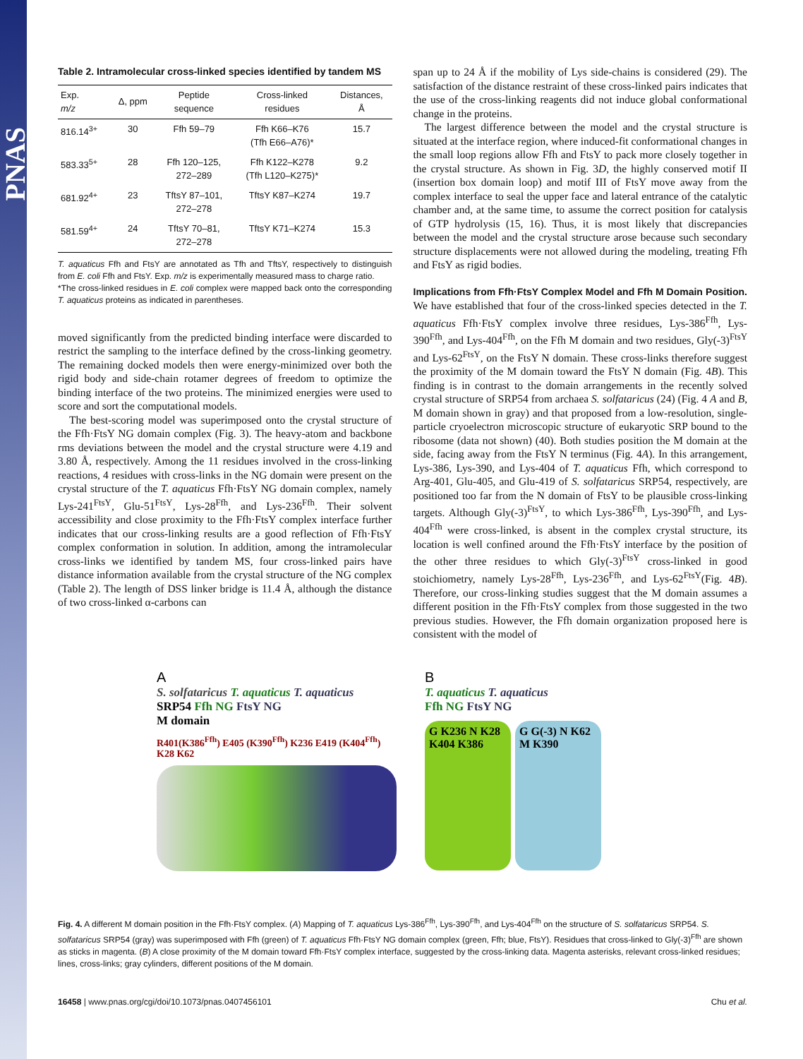PNAS
Table 2. Intramolecular cross-linked species identified by tandem MS
| Exp. m/z | Δ, ppm | Peptide sequence | Cross-linked residues | Distances, Å |
| --- | --- | --- | --- | --- |
| 816.14<sup>3+</sup> | 30 | Ffh 59–79 | Ffh K66–K76 (Tfh E66–A76)* | 15.7 |
| 583.33<sup>5+</sup> | 28 | Ffh 120–125, 272–289 | Ffh K122–K278 (Tfh L120–K275)* | 9.2 |
| 681.92<sup>4+</sup> | 23 | TftsY 87–101, 272–278 | TftsY K87–K274 | 19.7 |
| 581.59<sup>4+</sup> | 24 | TftsY 70–81, 272–278 | TftsY K71–K274 | 15.3 |
T. aquaticus Ffh and FtsY are annotated as Tfh and TftsY, respectively to distinguish from E. coli Ffh and FtsY. Exp. m/z is experimentally measured mass to charge ratio.
*The cross-linked residues in E. coli complex were mapped back onto the corresponding T. aquaticus proteins as indicated in parentheses.
moved significantly from the predicted binding interface were discarded to restrict the sampling to the interface defined by the cross-linking geometry. The remaining docked models then were energy-minimized over both the rigid body and side-chain rotamer degrees of freedom to optimize the binding interface of the two proteins. The minimized energies were used to score and sort the computational models.
The best-scoring model was superimposed onto the crystal structure of the Ffh·FtsY NG domain complex (Fig. 3). The heavy-atom and backbone rms deviations between the model and the crystal structure were 4.19 and 3.80 Å, respectively. Among the 11 residues involved in the cross-linking reactions, 4 residues with cross-links in the NG domain were present on the crystal structure of the T. aquaticus Ffh·FtsY NG domain complex, namely Lys-241<sup>FtsY</sup>, Glu-51<sup>FtsY</sup>, Lys-28<sup>Ffh</sup>, and Lys-236<sup>Ffh</sup>. Their solvent accessibility and close proximity to the Ffh·FtsY complex interface further indicates that our cross-linking results are a good reflection of Ffh·FtsY complex conformation in solution. In addition, among the intramolecular cross-links we identified by tandem MS, four cross-linked pairs have distance information available from the crystal structure of the NG complex (Table 2). The length of DSS linker bridge is 11.4 Å, although the distance of two cross-linked α-carbons can
span up to 24 Å if the mobility of Lys side-chains is considered (29). The satisfaction of the distance restraint of these cross-linked pairs indicates that the use of the cross-linking reagents did not induce global conformational change in the proteins.
The largest difference between the model and the crystal structure is situated at the interface region, where induced-fit conformational changes in the small loop regions allow Ffh and FtsY to pack more closely together in the crystal structure. As shown in Fig. 3D, the highly conserved motif II (insertion box domain loop) and motif III of FtsY move away from the complex interface to seal the upper face and lateral entrance of the catalytic chamber and, at the same time, to assume the correct position for catalysis of GTP hydrolysis (15, 16). Thus, it is most likely that discrepancies between the model and the crystal structure arose because such secondary structure displacements were not allowed during the modeling, treating Ffh and FtsY as rigid bodies.
Implications from Ffh·FtsY Complex Model and Ffh M Domain Position. We have established that four of the cross-linked species detected in the T. aquaticus Ffh·FtsY complex involve three residues, Lys-386<sup>Ffh</sup>, Lys-390<sup>Ffh</sup>, and Lys-404<sup>Ffh</sup>, on the Ffh M domain and two residues, Gly(-3)<sup>FtsY</sup> and Lys-62<sup>FtsY</sup>, on the FtsY N domain. These cross-links therefore suggest the proximity of the M domain toward the FtsY N domain (Fig. 4B). This finding is in contrast to the domain arrangements in the recently solved crystal structure of SRP54 from archaea S. solfataricus (24) (Fig. 4 A and B, M domain shown in gray) and that proposed from a low-resolution, single-particle cryoelectron microscopic structure of eukaryotic SRP bound to the ribosome (data not shown) (40). Both studies position the M domain at the side, facing away from the FtsY N terminus (Fig. 4A). In this arrangement, Lys-386, Lys-390, and Lys-404 of T. aquaticus Ffh, which correspond to Arg-401, Glu-405, and Glu-419 of S. solfataricus SRP54, respectively, are positioned too far from the N domain of FtsY to be plausible cross-linking targets. Although Gly(-3)<sup>FtsY</sup>, to which Lys-386<sup>Ffh</sup>, Lys-390<sup>Ffh</sup>, and Lys-404<sup>Ffh</sup> were cross-linked, is absent in the complex crystal structure, its location is well confined around the Ffh·FtsY interface by the position of the other three residues to which Gly(-3)<sup>FtsY</sup> cross-linked in good stoichiometry, namely Lys-28<sup>Ffh</sup>, Lys-236<sup>Ffh</sup>, and Lys-62<sup>FtsY</sup>(Fig. 4B). Therefore, our cross-linking studies suggest that the M domain assumes a different position in the Ffh·FtsY complex from those suggested in the two previous studies. However, the Ffh domain organization proposed here is consistent with the model of
A
S. solfataricus T. aquaticus T. aquaticus
SRP54 Ffh NG FtsY NG
M domain
R401(K386<sup>Ffh</sup>) E405 (K390<sup>Ffh</sup>) K236 E419 (K404<sup>Ffh</sup>) K28 K62
B
T. aquaticus T. aquaticus
Ffh NG FtsY NG
G K236 N K28 K404 K386
G G(-3) N K62 M K390
Fig. 4. A different M domain position in the Ffh·FtsY complex. (A) Mapping of T. aquaticus Lys-386<sup>Ffh</sup>, Lys-390<sup>Ffh</sup>, and Lys-404<sup>Ffh</sup> on the structure of S. solfataricus SRP54. S. solfataricus SRP54 (gray) was superimposed with Ffh (green) of T. aquaticus Ffh·FtsY NG domain complex (green, Ffh; blue, FtsY). Residues that cross-linked to Gly(-3)<sup>Ffh</sup> are shown as sticks in magenta. (B) A close proximity of the M domain toward Ffh·FtsY complex interface, suggested by the cross-linking data. Magenta asterisks, relevant cross-linked residues; lines, cross-links; gray cylinders, different positions of the M domain.
16458 | www.pnas.org/cgi/doi/10.1073/pnas.0407456101 Chu et al.